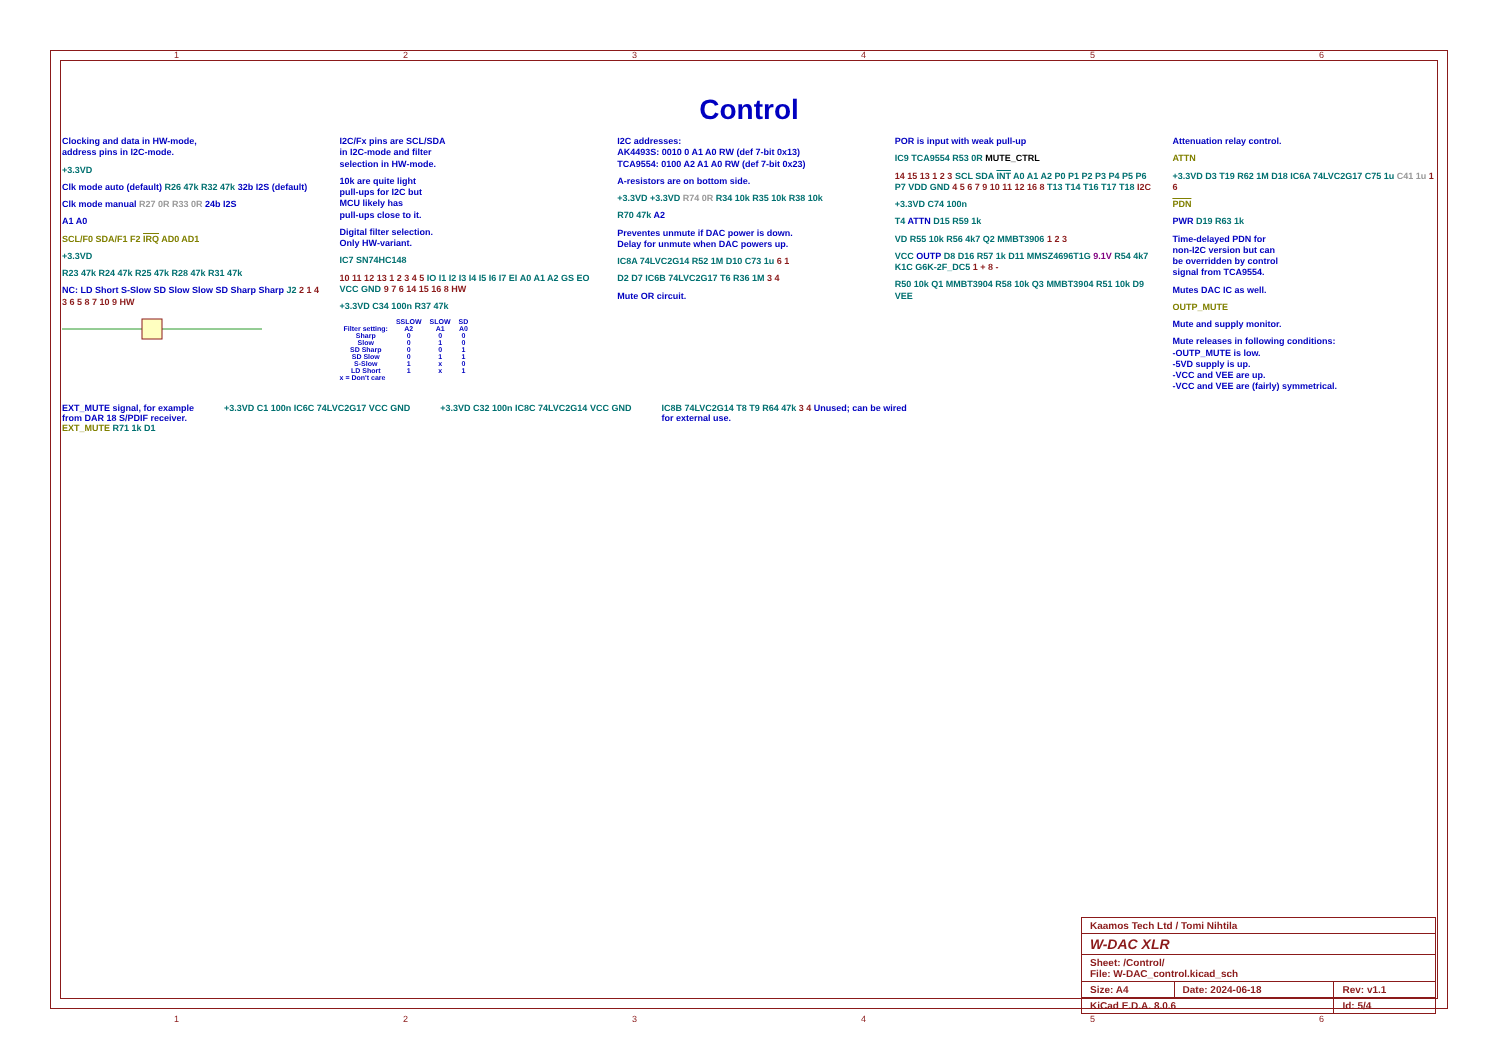123456
Control
Clocking and data in HW-mode,
address pins in I2C-mode.
+3.3VD
Clk mode auto (default) R26 47k R32 47k 32b I2S (default)
Clk mode manual R27 0R R33 0R 24b I2S
A1 A0
SCL/F0 SDA/F1 F2 IRQ AD0 AD1
+3.3VD
R23 47k R24 47k R25 47k R28 47k R31 47k
NC: LD Short S-Slow SD Slow Slow SD Sharp Sharp J2 2 1 4 3 6 5 8 7 10 9 HW
I2C/Fx pins are SCL/SDA
in I2C-mode and filter
selection in HW-mode.
10k are quite light
pull-ups for I2C but
MCU likely has
pull-ups close to it.
Digital filter selection.
Only HW-variant.
IC7 SN74HC148
10 11 12 13 1 2 3 4 5 IO I1 I2 I3 I4 I5 I6 I7 EI A0 A1 A2 GS EO VCC GND 9 7 6 14 15 16 8 HW
+3.3VD C34 100n R37 47k
| | SSLOW | SLOW | SD |
| --- | --- | --- | --- |
| Filter setting: | A2 | A1 | A0 |
| Sharp | 0 | 0 | 0 |
| Slow | 0 | 1 | 0 |
| SD Sharp | 0 | 0 | 1 |
| SD Slow | 0 | 1 | 1 |
| S-Slow | 1 | x | 0 |
| LD Short | 1 | x | 1 |
x = Don't care
I2C addresses:
AK4493S: 0010 0 A1 A0 RW (def 7-bit 0x13)
TCA9554: 0100 A2 A1 A0 RW (def 7-bit 0x23)
A-resistors are on bottom side.
+3.3VD +3.3VD R74 0R R34 10k R35 10k R38 10k
R70 47k A2
Preventes unmute if DAC power is down.
Delay for unmute when DAC powers up.
IC8A 74LVC2G14 R52 1M D10 C73 1u 6 1
D2 D7 IC6B 74LVC2G17 T6 R36 1M 3 4
Mute OR circuit.
POR is input with weak pull-up
IC9 TCA9554 R53 0R MUTE_CTRL
14 15 13 1 2 3 SCL SDA INT A0 A1 A2 P0 P1 P2 P3 P4 P5 P6 P7 VDD GND 4 5 6 7 9 10 11 12 16 8 T13 T14 T16 T17 T18 I2C
+3.3VD C74 100n
T4 ATTN D15 R59 1k
VD R55 10k R56 4k7 Q2 MMBT3906 1 2 3
VCC OUTP D8 D16 R57 1k D11 MMSZ4696T1G 9.1V R54 4k7 K1C G6K-2F_DC5 1 + 8 -
R50 10k Q1 MMBT3904 R58 10k Q3 MMBT3904 R51 10k D9 VEE
Attenuation relay control.
ATTN
+3.3VD D3 T19 R62 1M D18 IC6A 74LVC2G17 C75 1u C41 1u 1 6
PDN
PWR D19 R63 1k
Time-delayed PDN for
non-I2C version but can
be overridden by control
signal from TCA9554.
Mutes DAC IC as well.
OUTP_MUTE
Mute and supply monitor.
Mute releases in following conditions:
-OUTP_MUTE is low.
-5VD supply is up.
-VCC and VEE are up.
-VCC and VEE are (fairly) symmetrical.
EXT_MUTE signal, for example
from DAR 18 S/PDIF receiver.
EXT_MUTE R71 1k D1
+3.3VD C1 100n IC6C 74LVC2G17 VCC GND
+3.3VD C32 100n IC8C 74LVC2G14 VCC GND
IC8B 74LVC2G14 T8 T9 R64 47k 3 4 Unused; can be wired
for external use.
| Kaamos Tech Ltd / Tomi Nihtila | | |
| W-DAC XLR | | |
| Sheet: /Control/ File: W-DAC_control.kicad_sch | | |
| Size: A4 | Date: 2024-06-18 | Rev: v1.1 |
| KiCad E.D.A. 8.0.6 | | Id: 5/4 |
123456